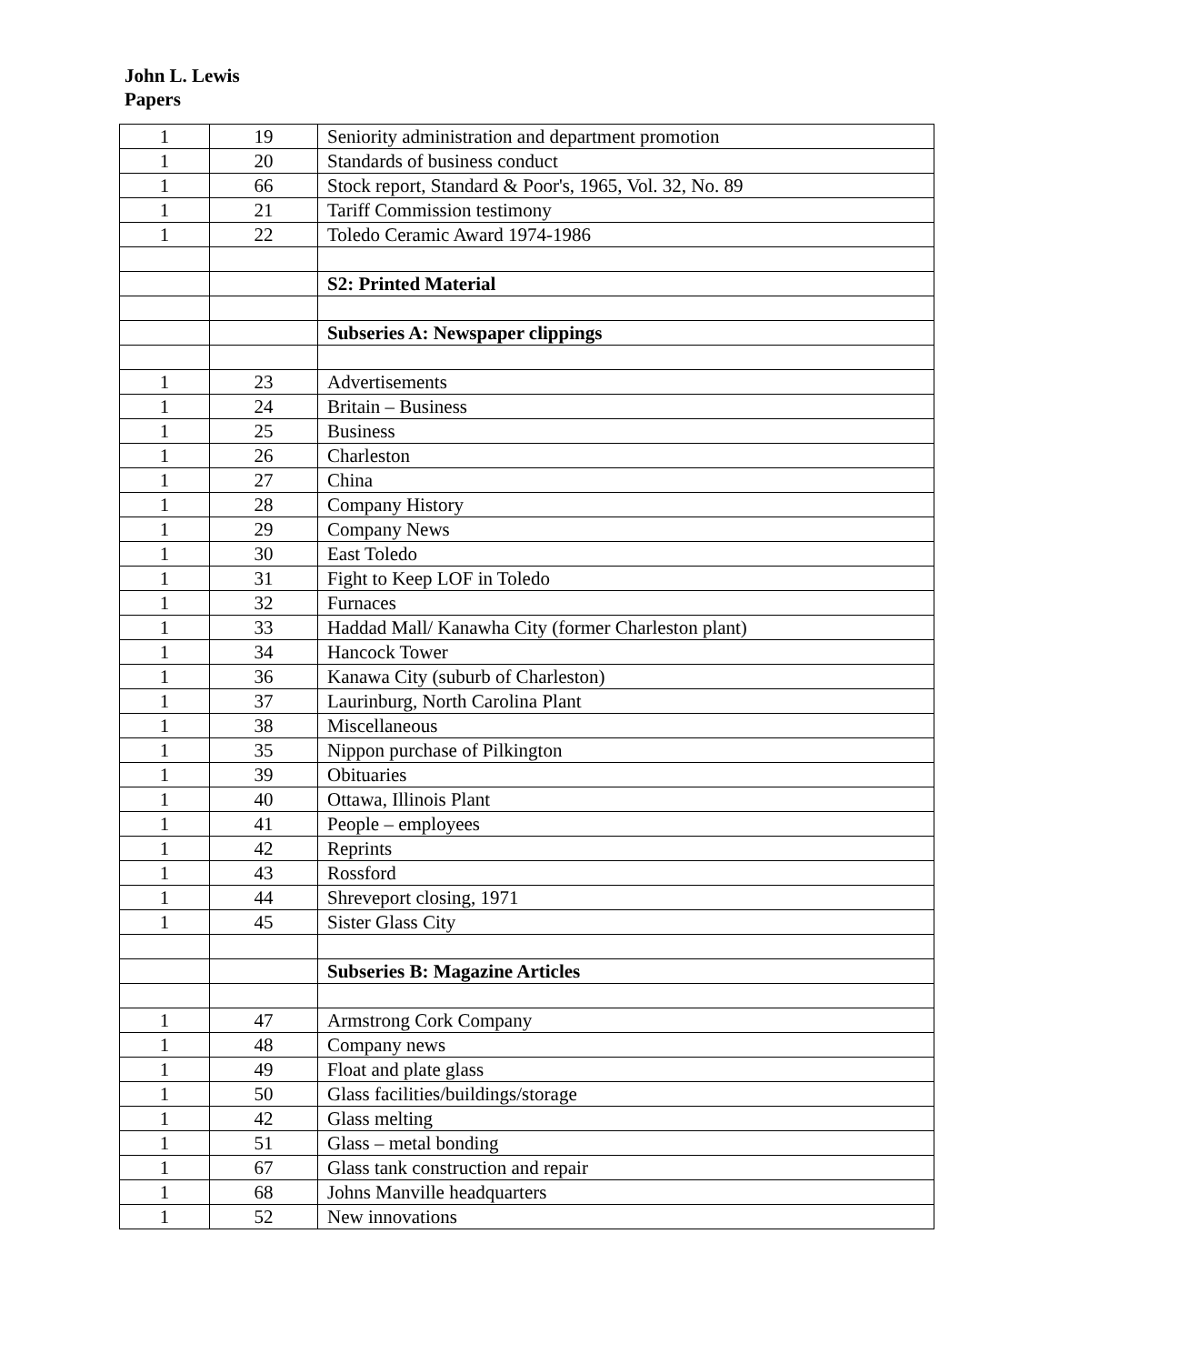John L. Lewis
Papers
| 1 | 19 | Seniority administration and department promotion |
| 1 | 20 | Standards of business conduct |
| 1 | 66 | Stock report, Standard & Poor's, 1965, Vol. 32, No. 89 |
| 1 | 21 | Tariff Commission testimony |
| 1 | 22 | Toledo Ceramic Award 1974-1986 |
| | | S2: Printed Material |
| | | Subseries A: Newspaper clippings |
| 1 | 23 | Advertisements |
| 1 | 24 | Britain – Business |
| 1 | 25 | Business |
| 1 | 26 | Charleston |
| 1 | 27 | China |
| 1 | 28 | Company History |
| 1 | 29 | Company News |
| 1 | 30 | East Toledo |
| 1 | 31 | Fight to Keep LOF in Toledo |
| 1 | 32 | Furnaces |
| 1 | 33 | Haddad Mall/ Kanawha City (former Charleston plant) |
| 1 | 34 | Hancock Tower |
| 1 | 36 | Kanawa City (suburb of Charleston) |
| 1 | 37 | Laurinburg, North Carolina Plant |
| 1 | 38 | Miscellaneous |
| 1 | 35 | Nippon purchase of Pilkington |
| 1 | 39 | Obituaries |
| 1 | 40 | Ottawa, Illinois Plant |
| 1 | 41 | People – employees |
| 1 | 42 | Reprints |
| 1 | 43 | Rossford |
| 1 | 44 | Shreveport closing, 1971 |
| 1 | 45 | Sister Glass City |
| | | Subseries B: Magazine Articles |
| 1 | 47 | Armstrong Cork Company |
| 1 | 48 | Company news |
| 1 | 49 | Float and plate glass |
| 1 | 50 | Glass facilities/buildings/storage |
| 1 | 42 | Glass melting |
| 1 | 51 | Glass – metal bonding |
| 1 | 67 | Glass tank construction and repair |
| 1 | 68 | Johns Manville headquarters |
| 1 | 52 | New innovations |